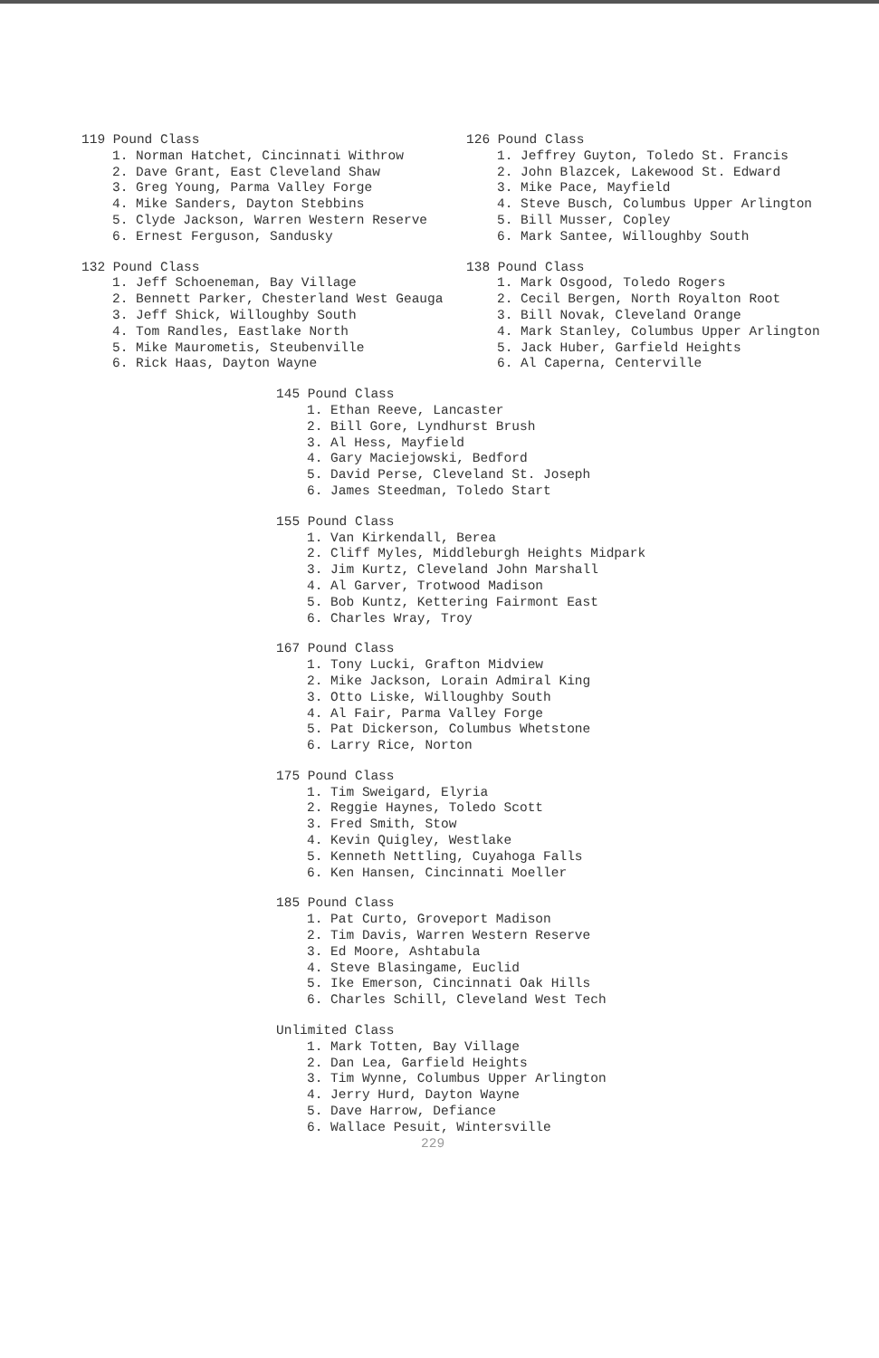119 Pound Class
1. Norman Hatchet, Cincinnati Withrow
2. Dave Grant, East Cleveland Shaw
3. Greg Young, Parma Valley Forge
4. Mike Sanders, Dayton Stebbins
5. Clyde Jackson, Warren Western Reserve
6. Ernest Ferguson, Sandusky
132 Pound Class
1. Jeff Schoeneman, Bay Village
2. Bennett Parker, Chesterland West Geauga
3. Jeff Shick, Willoughby South
4. Tom Randles, Eastlake North
5. Mike Maurometis, Steubenville
6. Rick Haas, Dayton Wayne
126 Pound Class
1. Jeffrey Guyton, Toledo St. Francis
2. John Blazcek, Lakewood St. Edward
3. Mike Pace, Mayfield
4. Steve Busch, Columbus Upper Arlington
5. Bill Musser, Copley
6. Mark Santee, Willoughby South
138 Pound Class
1. Mark Osgood, Toledo Rogers
2. Cecil Bergen, North Royalton Root
3. Bill Novak, Cleveland Orange
4. Mark Stanley, Columbus Upper Arlington
5. Jack Huber, Garfield Heights
6. Al Caperna, Centerville
145 Pound Class
1. Ethan Reeve, Lancaster
2. Bill Gore, Lyndhurst Brush
3. Al Hess, Mayfield
4. Gary Maciejowski, Bedford
5. David Perse, Cleveland St. Joseph
6. James Steedman, Toledo Start
155 Pound Class
1. Van Kirkendall, Berea
2. Cliff Myles, Middleburgh Heights Midpark
3. Jim Kurtz, Cleveland John Marshall
4. Al Garver, Trotwood Madison
5. Bob Kuntz, Kettering Fairmont East
6. Charles Wray, Troy
167 Pound Class
1. Tony Lucki, Grafton Midview
2. Mike Jackson, Lorain Admiral King
3. Otto Liske, Willoughby South
4. Al Fair, Parma Valley Forge
5. Pat Dickerson, Columbus Whetstone
6. Larry Rice, Norton
175 Pound Class
1. Tim Sweigard, Elyria
2. Reggie Haynes, Toledo Scott
3. Fred Smith, Stow
4. Kevin Quigley, Westlake
5. Kenneth Nettling, Cuyahoga Falls
6. Ken Hansen, Cincinnati Moeller
185 Pound Class
1. Pat Curto, Groveport Madison
2. Tim Davis, Warren Western Reserve
3. Ed Moore, Ashtabula
4. Steve Blasingame, Euclid
5. Ike Emerson, Cincinnati Oak Hills
6. Charles Schill, Cleveland West Tech
Unlimited Class
1. Mark Totten, Bay Village
2. Dan Lea, Garfield Heights
3. Tim Wynne, Columbus Upper Arlington
4. Jerry Hurd, Dayton Wayne
5. Dave Harrow, Defiance
6. Wallace Pesuit, Wintersville
229